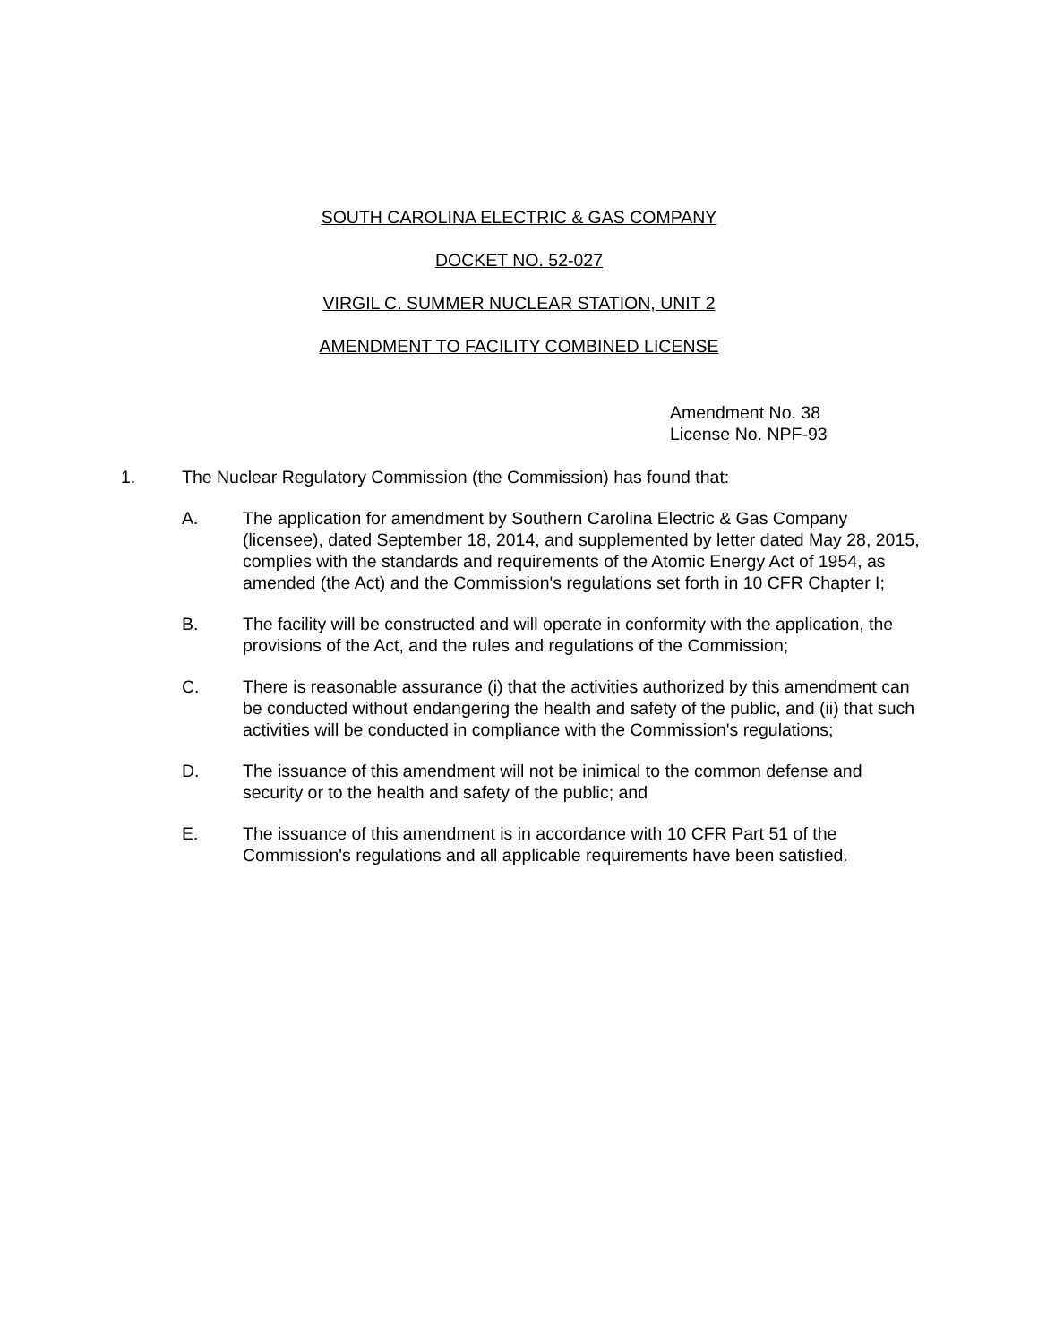SOUTH CAROLINA ELECTRIC & GAS COMPANY
DOCKET NO. 52-027
VIRGIL C. SUMMER NUCLEAR STATION, UNIT 2
AMENDMENT TO FACILITY COMBINED LICENSE
Amendment No. 38
License No. NPF-93
1. The Nuclear Regulatory Commission (the Commission) has found that:
A. The application for amendment by Southern Carolina Electric & Gas Company (licensee), dated September 18, 2014, and supplemented by letter dated May 28, 2015, complies with the standards and requirements of the Atomic Energy Act of 1954, as amended (the Act) and the Commission's regulations set forth in 10 CFR Chapter I;
B. The facility will be constructed and will operate in conformity with the application, the provisions of the Act, and the rules and regulations of the Commission;
C. There is reasonable assurance (i) that the activities authorized by this amendment can be conducted without endangering the health and safety of the public, and (ii) that such activities will be conducted in compliance with the Commission's regulations;
D. The issuance of this amendment will not be inimical to the common defense and security or to the health and safety of the public; and
E. The issuance of this amendment is in accordance with 10 CFR Part 51 of the Commission's regulations and all applicable requirements have been satisfied.